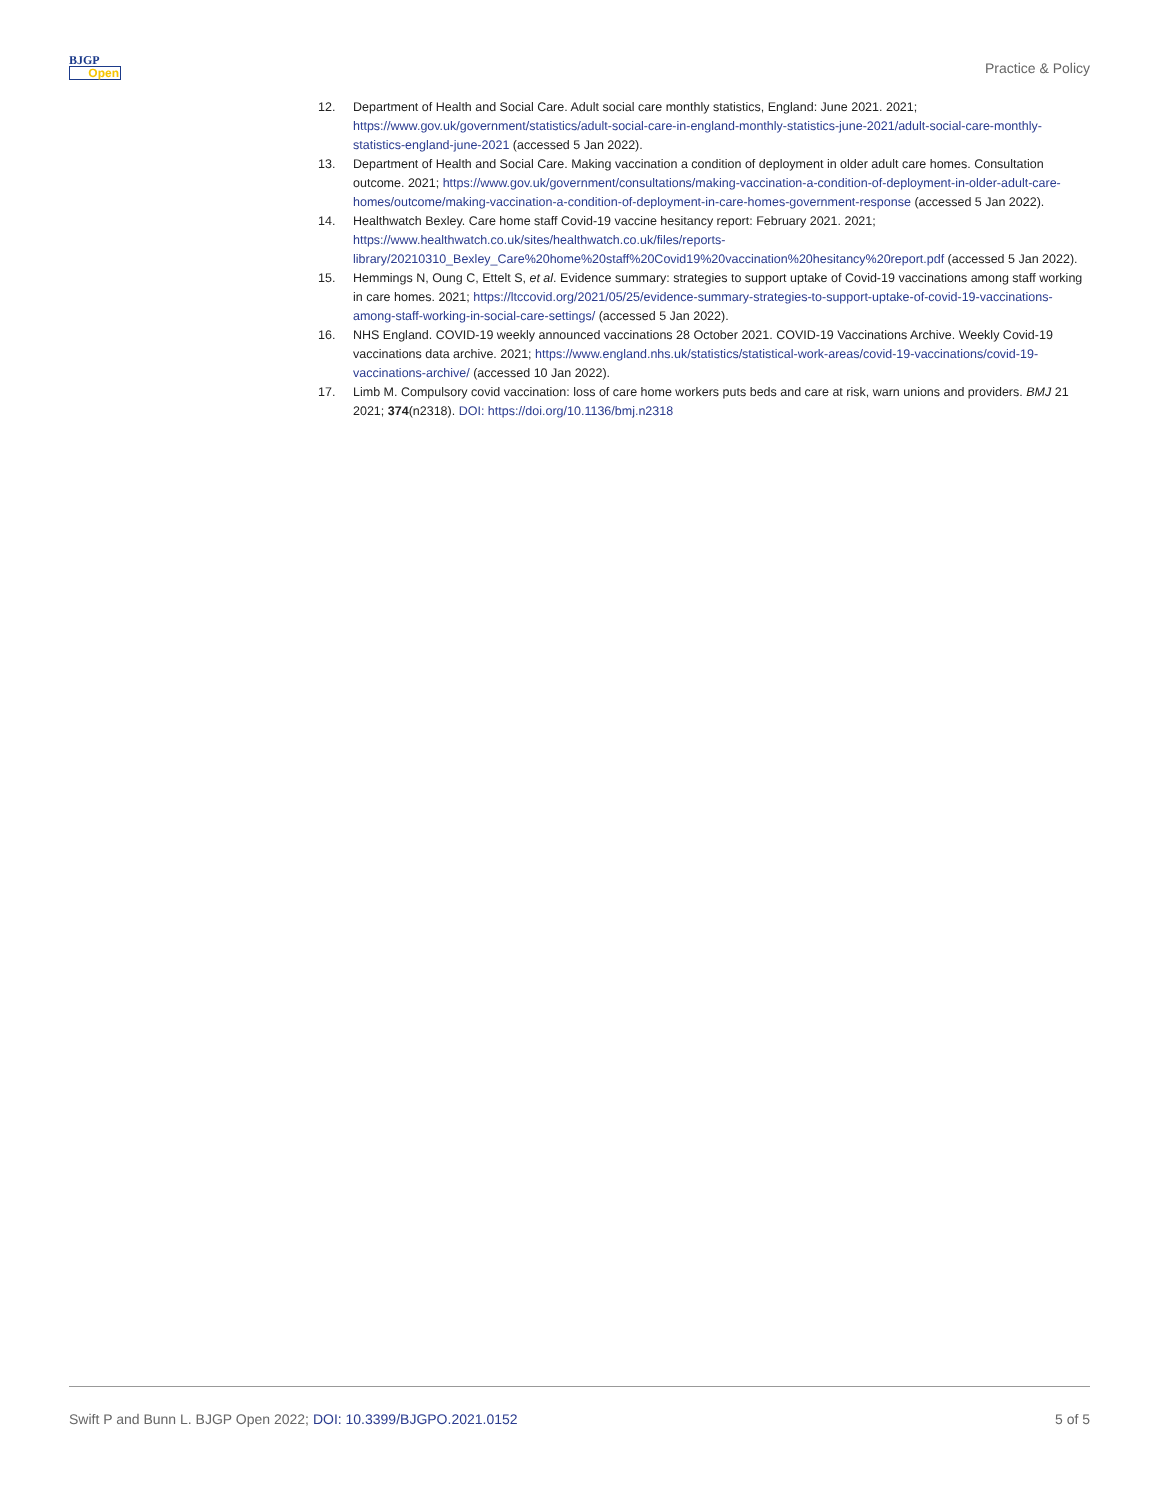BJGP
Open
Practice & Policy
12. Department of Health and Social Care. Adult social care monthly statistics, England: June 2021. 2021; https://www.gov.uk/government/statistics/adult-social-care-in-england-monthly-statistics-june-2021/adult-social-care-monthly-statistics-england-june-2021 (accessed 5 Jan 2022).
13. Department of Health and Social Care. Making vaccination a condition of deployment in older adult care homes. Consultation outcome. 2021; https://www.gov.uk/government/consultations/making-vaccination-a-condition-of-deployment-in-older-adult-care-homes/outcome/making-vaccination-a-condition-of-deployment-in-care-homes-government-response (accessed 5 Jan 2022).
14. Healthwatch Bexley. Care home staff Covid-19 vaccine hesitancy report: February 2021. 2021; https://www.healthwatch.co.uk/sites/healthwatch.co.uk/files/reports-library/20210310_Bexley_Care%20home%20staff%20Covid19%20vaccination%20hesitancy%20report.pdf (accessed 5 Jan 2022).
15. Hemmings N, Oung C, Ettelt S, et al. Evidence summary: strategies to support uptake of Covid-19 vaccinations among staff working in care homes. 2021; https://ltccovid.org/2021/05/25/evidence-summary-strategies-to-support-uptake-of-covid-19-vaccinations-among-staff-working-in-social-care-settings/ (accessed 5 Jan 2022).
16. NHS England. COVID-19 weekly announced vaccinations 28 October 2021. COVID-19 Vaccinations Archive. Weekly Covid-19 vaccinations data archive. 2021; https://www.england.nhs.uk/statistics/statistical-work-areas/covid-19-vaccinations/covid-19-vaccinations-archive/ (accessed 10 Jan 2022).
17. Limb M. Compulsory covid vaccination: loss of care home workers puts beds and care at risk, warn unions and providers. BMJ 21 2021; 374(n2318). DOI: https://doi.org/10.1136/bmj.n2318
Swift P and Bunn L. BJGP Open 2022; DOI: 10.3399/BJGPO.2021.0152 5 of 5